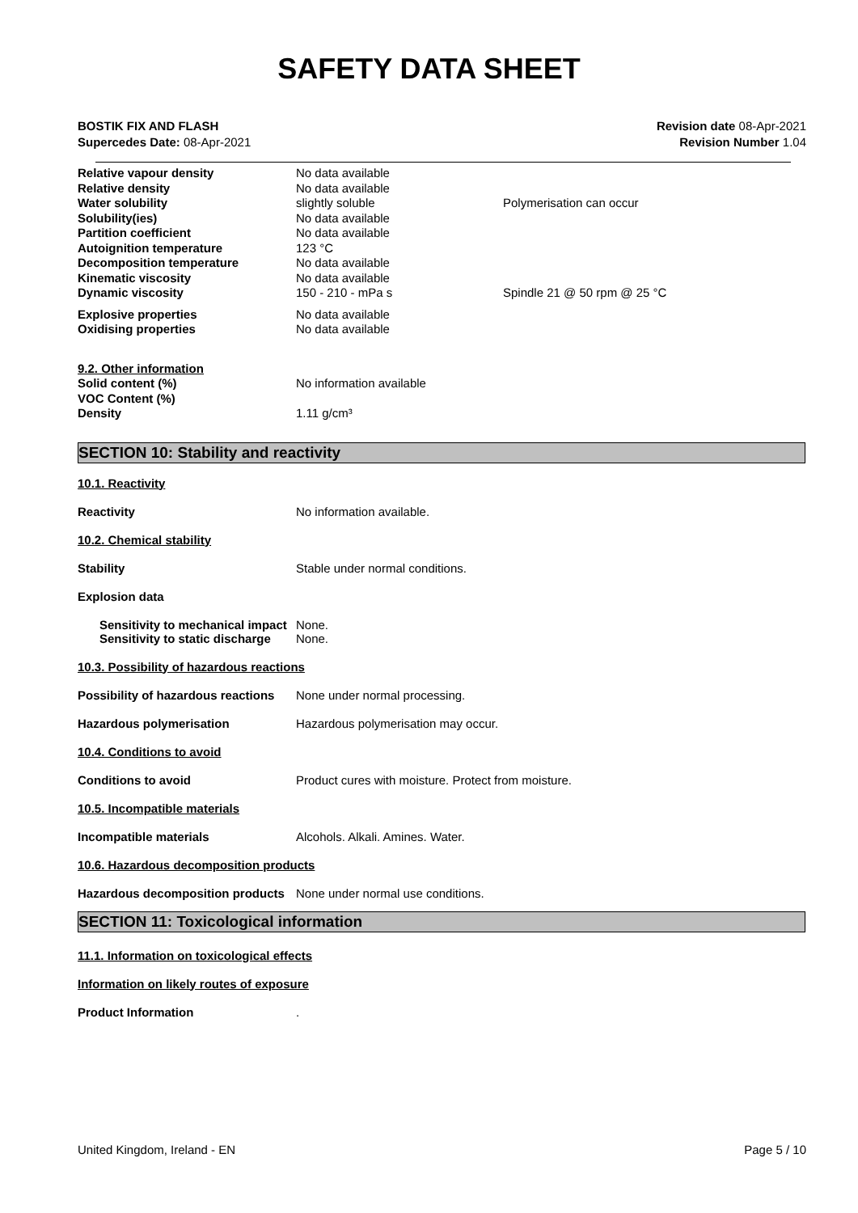SAFETY DATA SHEET
BOSTIK FIX AND FLASH
Supercedes Date: 08-Apr-2021
Revision date 08-Apr-2021
Revision Number 1.04
| Relative vapour density | No data available | |
| Relative density | No data available | |
| Water solubility | slightly soluble | Polymerisation can occur |
| Solubility(ies) | No data available | |
| Partition coefficient | No data available | |
| Autoignition temperature | 123 °C | |
| Decomposition temperature | No data available | |
| Kinematic viscosity | No data available | |
| Dynamic viscosity | 150 - 210 - mPa s | Spindle 21 @ 50 rpm @ 25 °C |
| Explosive properties | No data available | |
| Oxidising properties | No data available | |
| 9.2. Other information | | |
| Solid content (%) | No information available | |
| VOC Content (%) | | |
| Density | 1.11 g/cm³ | |
SECTION 10: Stability and reactivity
10.1. Reactivity
Reactivity No information available.
10.2. Chemical stability
Stability Stable under normal conditions.
Explosion data
Sensitivity to mechanical impact
None.
Sensitivity to static discharge
None.
10.3. Possibility of hazardous reactions
Possibility of hazardous reactions
None under normal processing.
Hazardous polymerisation Hazardous polymerisation may occur.
10.4. Conditions to avoid
Conditions to avoid Product cures with moisture. Protect from moisture.
10.5. Incompatible materials
Incompatible materials Alcohols. Alkali. Amines. Water.
10.6. Hazardous decomposition products
Hazardous decomposition products
None under normal use conditions.
SECTION 11: Toxicological information
11.1. Information on toxicological effects
Information on likely routes of exposure
Product Information .
United Kingdom, Ireland - EN Page 5 / 10